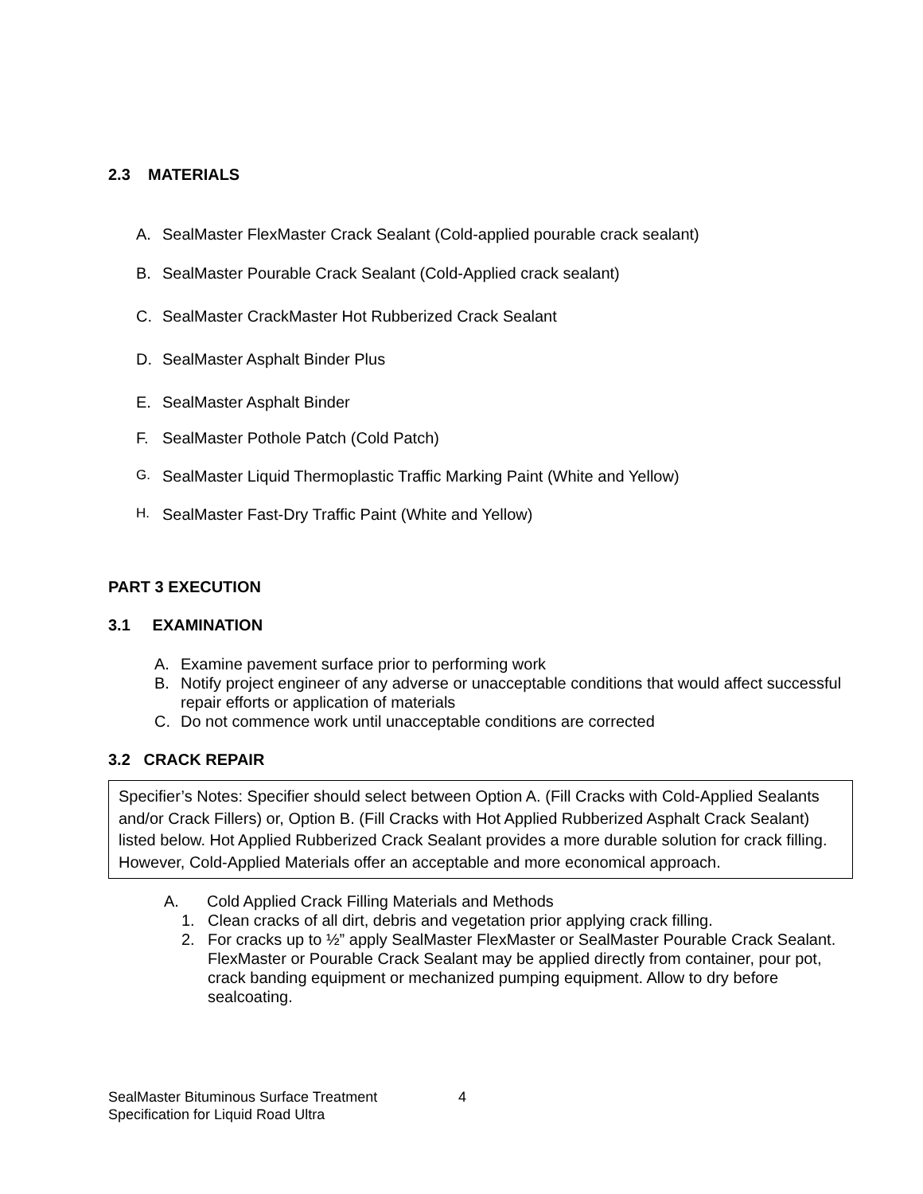2.3 MATERIALS
A. SealMaster FlexMaster Crack Sealant (Cold-applied pourable crack sealant)
B. SealMaster Pourable Crack Sealant (Cold-Applied crack sealant)
C. SealMaster CrackMaster Hot Rubberized Crack Sealant
D. SealMaster Asphalt Binder Plus
E. SealMaster Asphalt Binder
F. SealMaster Pothole Patch (Cold Patch)
G. SealMaster Liquid Thermoplastic Traffic Marking Paint (White and Yellow)
H. SealMaster Fast-Dry Traffic Paint (White and Yellow)
PART 3 EXECUTION
3.1 EXAMINATION
A. Examine pavement surface prior to performing work
B. Notify project engineer of any adverse or unacceptable conditions that would affect successful repair efforts or application of materials
C. Do not commence work until unacceptable conditions are corrected
3.2 CRACK REPAIR
Specifier’s Notes: Specifier should select between Option A. (Fill Cracks with Cold-Applied Sealants and/or Crack Fillers) or, Option B. (Fill Cracks with Hot Applied Rubberized Asphalt Crack Sealant) listed below. Hot Applied Rubberized Crack Sealant provides a more durable solution for crack filling. However, Cold-Applied Materials offer an acceptable and more economical approach.
A. Cold Applied Crack Filling Materials and Methods
1. Clean cracks of all dirt, debris and vegetation prior applying crack filling.
2. For cracks up to ½” apply SealMaster FlexMaster or SealMaster Pourable Crack Sealant. FlexMaster or Pourable Crack Sealant may be applied directly from container, pour pot, crack banding equipment or mechanized pumping equipment. Allow to dry before sealcoating.
SealMaster Bituminous Surface Treatment
Specification for Liquid Road Ultra
4